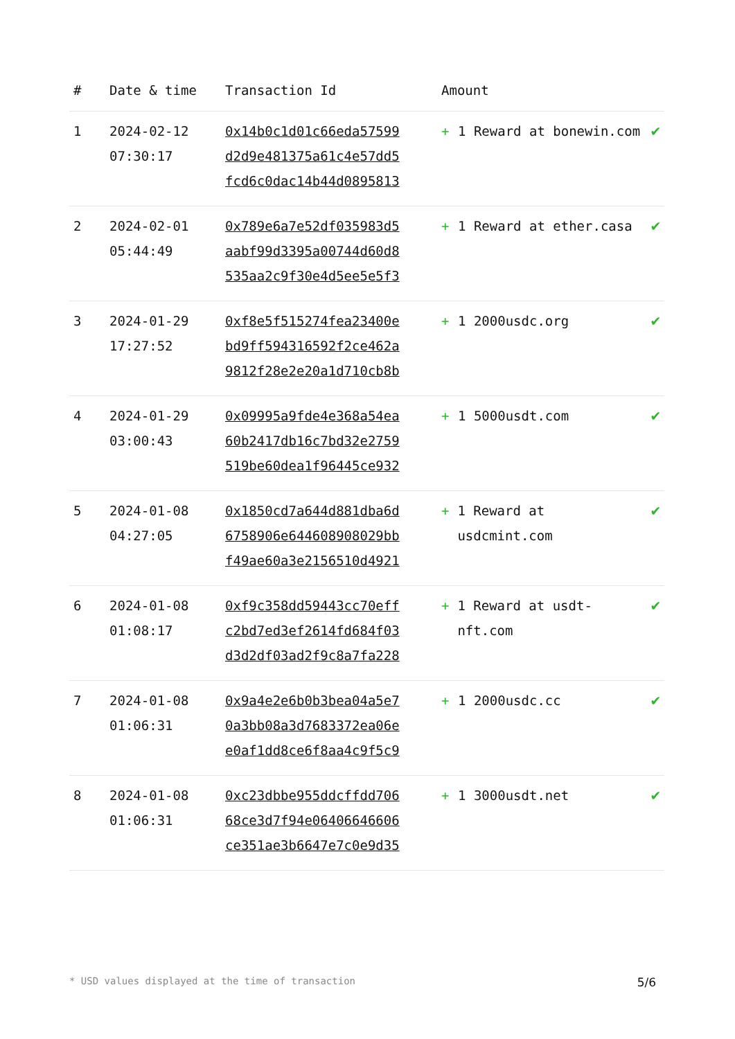| # | Date & time | Transaction Id | Amount | |
| --- | --- | --- | --- | --- |
| 1 | 2024-02-12 07:30:17 | 0x14b0c1d01c66eda57599 d2d9e481375a61c4e57dd5 fcd6c0dac14b44d0895813 | + 1 Reward at bonewin.com | ✔ |
| 2 | 2024-02-01 05:44:49 | 0x789e6a7e52df035983d5 aabf99d3395a00744d60d8 535aa2c9f30e4d5ee5e5f3 | + 1 Reward at ether.casa | ✔ |
| 3 | 2024-01-29 17:27:52 | 0xf8e5f515274fea23400e bd9ff594316592f2ce462a 9812f28e2e20a1d710cb8b | + 1 2000usdc.org | ✔ |
| 4 | 2024-01-29 03:00:43 | 0x09995a9fde4e368a54ea 60b2417db16c7bd32e2759 519be60dea1f96445ce932 | + 1 5000usdt.com | ✔ |
| 5 | 2024-01-08 04:27:05 | 0x1850cd7a644d881dba6d 6758906e644608908029bb f49ae60a3e2156510d4921 | + 1 Reward at usdcmint.com | ✔ |
| 6 | 2024-01-08 01:08:17 | 0xf9c358dd59443cc70eff c2bd7ed3ef2614fd684f03 d3d2df03ad2f9c8a7fa228 | + 1 Reward at usdt-nft.com | ✔ |
| 7 | 2024-01-08 01:06:31 | 0x9a4e2e6b0b3bea04a5e7 0a3bb08a3d7683372ea06e e0af1dd8ce6f8aa4c9f5c9 | + 1 2000usdc.cc | ✔ |
| 8 | 2024-01-08 01:06:31 | 0xc23dbbe955ddcffdd706 68ce3d7f94e06406646606 ce351ae3b6647e7c0e9d35 | + 1 3000usdt.net | ✔ |
* USD values displayed at the time of transaction 5/6